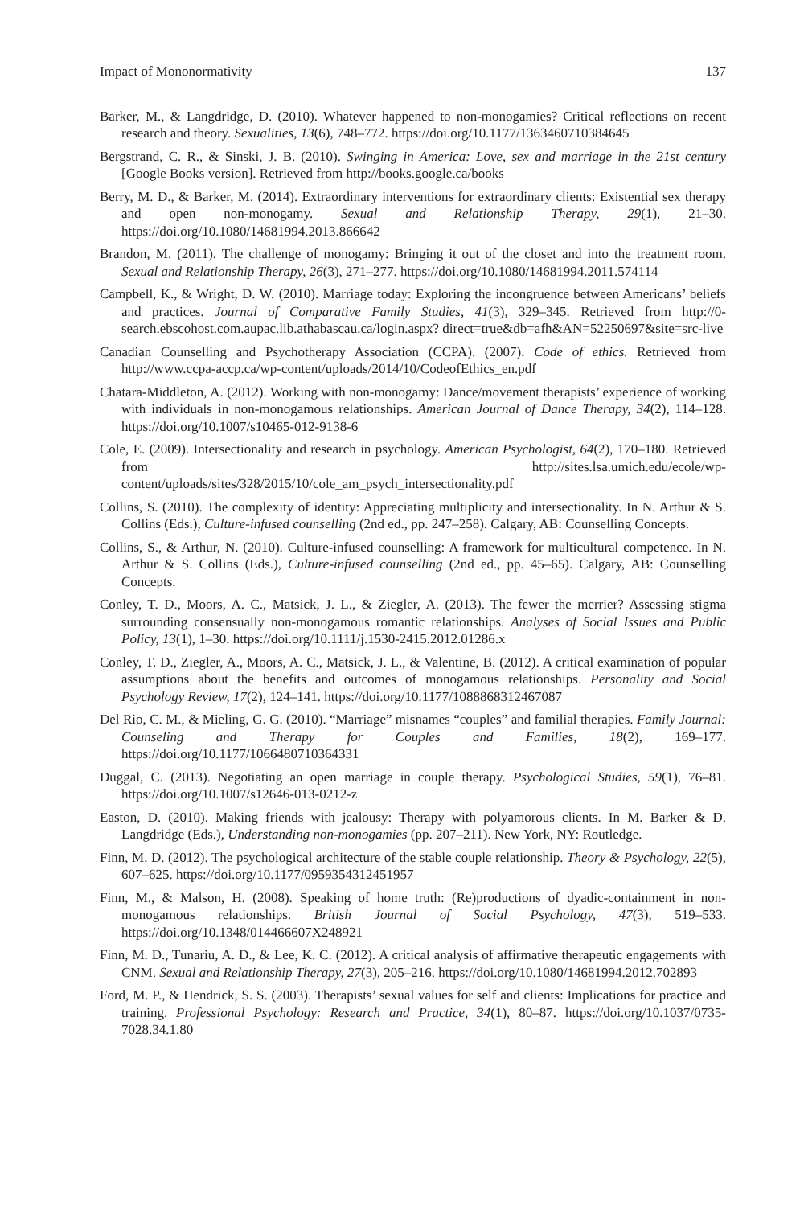Impact of Mononormativity 137
Barker, M., & Langdridge, D. (2010). Whatever happened to non-monogamies? Critical reflections on recent research and theory. Sexualities, 13(6), 748–772. https://doi.org/10.1177/1363460710384645
Bergstrand, C. R., & Sinski, J. B. (2010). Swinging in America: Love, sex and marriage in the 21st century [Google Books version]. Retrieved from http://books.google.ca/books
Berry, M. D., & Barker, M. (2014). Extraordinary interventions for extraordinary clients: Existential sex therapy and open non-monogamy. Sexual and Relationship Therapy, 29(1), 21–30. https://doi.org/10.1080/14681994.2013.866642
Brandon, M. (2011). The challenge of monogamy: Bringing it out of the closet and into the treatment room. Sexual and Relationship Therapy, 26(3), 271–277. https://doi.org/10.1080/14681994.2011.574114
Campbell, K., & Wright, D. W. (2010). Marriage today: Exploring the incongruence between Americans’ beliefs and practices. Journal of Comparative Family Studies, 41(3), 329–345. Retrieved from http://0-search.ebscohost.com.aupac.lib.athabascau.ca/login.aspx? direct=true&db=afh&AN=52250697&site=src-live
Canadian Counselling and Psychotherapy Association (CCPA). (2007). Code of ethics. Retrieved from http://www.ccpa-accp.ca/wp-content/uploads/2014/10/CodeofEthics_en.pdf
Chatara-Middleton, A. (2012). Working with non-monogamy: Dance/movement therapists’ experience of working with individuals in non-monogamous relationships. American Journal of Dance Therapy, 34(2), 114–128. https://doi.org/10.1007/s10465-012-9138-6
Cole, E. (2009). Intersectionality and research in psychology. American Psychologist, 64(2), 170–180. Retrieved from http://sites.lsa.umich.edu/ecole/wp-content/uploads/sites/328/2015/10/cole_am_psych_intersectionality.pdf
Collins, S. (2010). The complexity of identity: Appreciating multiplicity and intersectionality. In N. Arthur & S. Collins (Eds.), Culture-infused counselling (2nd ed., pp. 247–258). Calgary, AB: Counselling Concepts.
Collins, S., & Arthur, N. (2010). Culture-infused counselling: A framework for multicultural competence. In N. Arthur & S. Collins (Eds.), Culture-infused counselling (2nd ed., pp. 45–65). Calgary, AB: Counselling Concepts.
Conley, T. D., Moors, A. C., Matsick, J. L., & Ziegler, A. (2013). The fewer the merrier? Assessing stigma surrounding consensually non-monogamous romantic relationships. Analyses of Social Issues and Public Policy, 13(1), 1–30. https://doi.org/10.1111/j.1530-2415.2012.01286.x
Conley, T. D., Ziegler, A., Moors, A. C., Matsick, J. L., & Valentine, B. (2012). A critical examination of popular assumptions about the benefits and outcomes of monogamous relationships. Personality and Social Psychology Review, 17(2), 124–141. https://doi.org/10.1177/1088868312467087
Del Rio, C. M., & Mieling, G. G. (2010). “Marriage” misnames “couples” and familial therapies. Family Journal: Counseling and Therapy for Couples and Families, 18(2), 169–177. https://doi.org/10.1177/1066480710364331
Duggal, C. (2013). Negotiating an open marriage in couple therapy. Psychological Studies, 59(1), 76–81. https://doi.org/10.1007/s12646-013-0212-z
Easton, D. (2010). Making friends with jealousy: Therapy with polyamorous clients. In M. Barker & D. Langdridge (Eds.), Understanding non-monogamies (pp. 207–211). New York, NY: Routledge.
Finn, M. D. (2012). The psychological architecture of the stable couple relationship. Theory & Psychology, 22(5), 607–625. https://doi.org/10.1177/0959354312451957
Finn, M., & Malson, H. (2008). Speaking of home truth: (Re)productions of dyadic-containment in non-monogamous relationships. British Journal of Social Psychology, 47(3), 519–533. https://doi.org/10.1348/014466607X248921
Finn, M. D., Tunariu, A. D., & Lee, K. C. (2012). A critical analysis of affirmative therapeutic engagements with CNM. Sexual and Relationship Therapy, 27(3), 205–216. https://doi.org/10.1080/14681994.2012.702893
Ford, M. P., & Hendrick, S. S. (2003). Therapists’ sexual values for self and clients: Implications for practice and training. Professional Psychology: Research and Practice, 34(1), 80–87. https://doi.org/10.1037/0735-7028.34.1.80